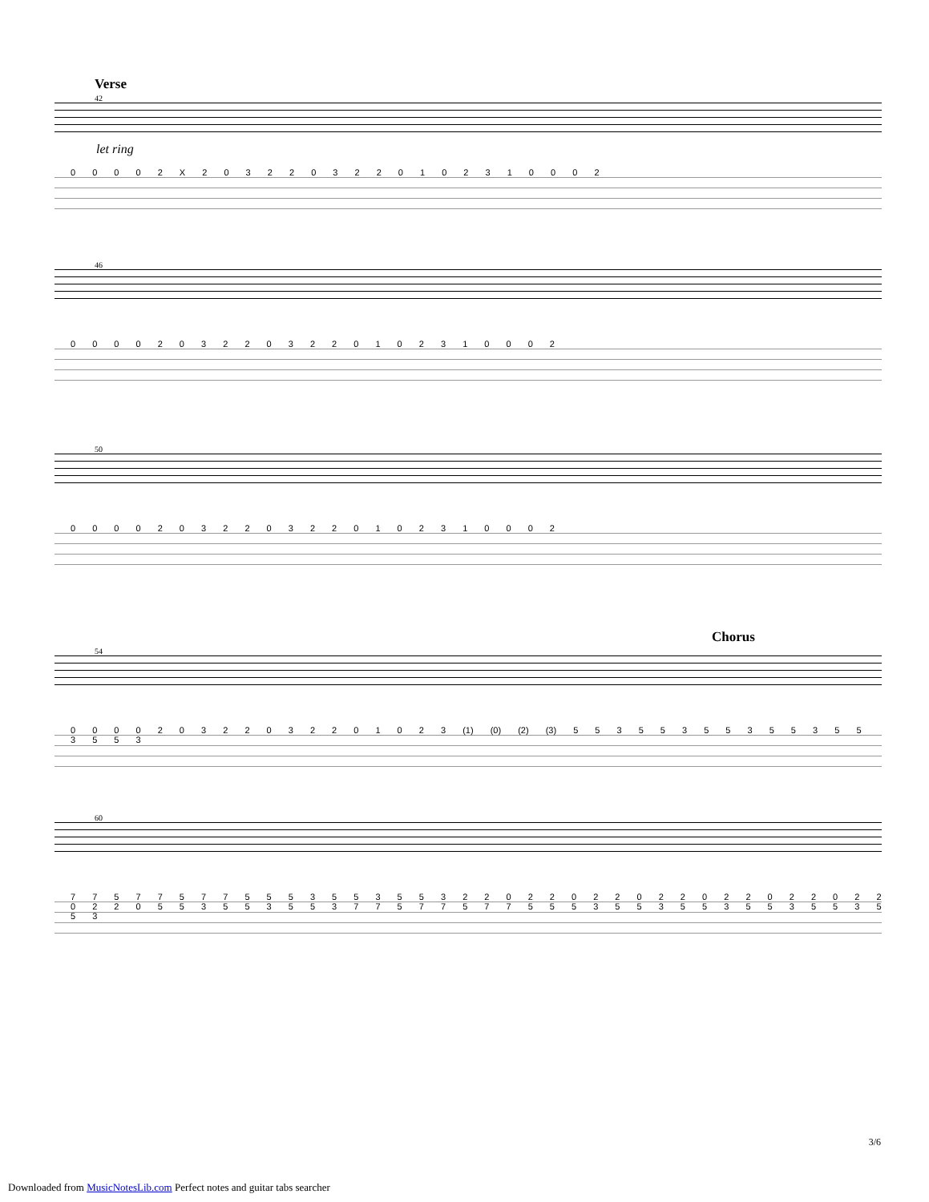Verse
42
let ring
0 0 0 0 2 X 2 0 3 2 2 0 3 2 2 0 1 0 2 3 1 0 0 0 2
46
0 0 0 0 2 0 3 2 2 0 3 2 2 0 1 0 2 3 1 0 0 0 2
50
0 0 0 0 2 0 3 2 2 0 3 2 2 0 1 0 2 3 1 0 0 0 2
Chorus
54
0 0 0 0 2 0 3 2 2 0 3 2 2 0 1 0 2 3 (1) (0) (2) (3) 5 5 3 5 5 3 5 5 3 5 5 3 5 5 3 5 5 3
60
7 7 5 7 7 5 7 7 5 5 5 3 5 5 3 5 5 3 2 2 0 2 2 0 2 2 0 2 2 0 2 2 0 2 2 0 2 2 0 2 2 0 5 5 3 5 5 3 5 5 3 7 7 5 7 7 5 7 7 5 5 5 3 5 5 3 5 5 3 5 5 3 5 5 3 5 5 3
3/6
Downloaded from MusicNotesLib.com Perfect notes and guitar tabs searcher